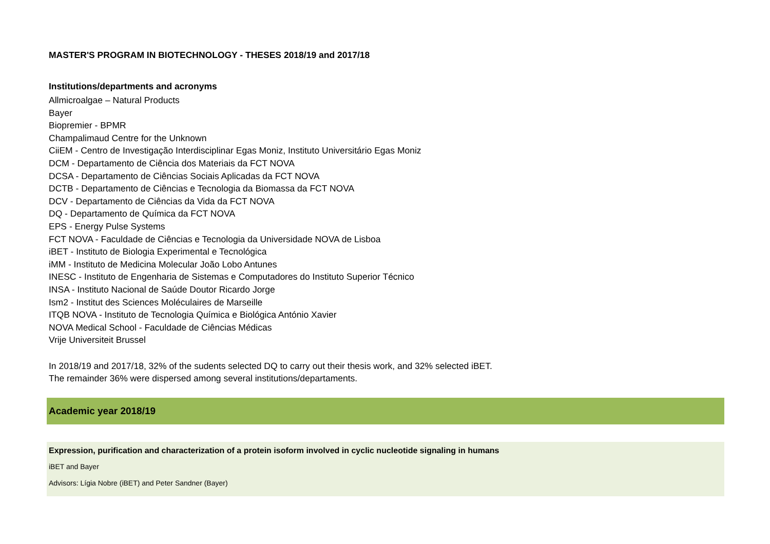MASTER'S PROGRAM IN BIOTECHNOLOGY - THESES 2018/19 and 2017/18
Institutions/departments and acronyms
Allmicroalgae – Natural Products
Bayer
Biopremier - BPMR
Champalimaud Centre for the Unknown
CiiEM - Centro de Investigação Interdisciplinar Egas Moniz, Instituto Universitário Egas Moniz
DCM - Departamento de Ciência dos Materiais da FCT NOVA
DCSA - Departamento de Ciências Sociais Aplicadas da FCT NOVA
DCTB - Departamento de Ciências e Tecnologia da Biomassa da FCT NOVA
DCV - Departamento de Ciências da Vida da FCT NOVA
DQ - Departamento de Química da FCT NOVA
EPS - Energy Pulse Systems
FCT NOVA - Faculdade de Ciências e Tecnologia da Universidade NOVA de Lisboa
iBET - Instituto de Biologia Experimental e Tecnológica
iMM - Instituto de Medicina Molecular João Lobo Antunes
INESC - Instituto de Engenharia de Sistemas e Computadores do Instituto Superior Técnico
INSA - Instituto Nacional de Saúde Doutor Ricardo Jorge
Ism2 - Institut des Sciences Moléculaires de Marseille
ITQB NOVA - Instituto de Tecnologia Química e Biológica António Xavier
NOVA Medical School - Faculdade de Ciências Médicas
Vrije Universiteit Brussel
In 2018/19 and 2017/18, 32% of the sudents selected DQ to carry out their thesis work, and 32% selected iBET.
The remainder 36% were dispersed among several institutions/departaments.
Academic year 2018/19
Expression, purification and characterization of a protein isoform involved in cyclic nucleotide signaling in humans
iBET and Bayer
Advisors: Lígia Nobre (iBET) and Peter Sandner (Bayer)